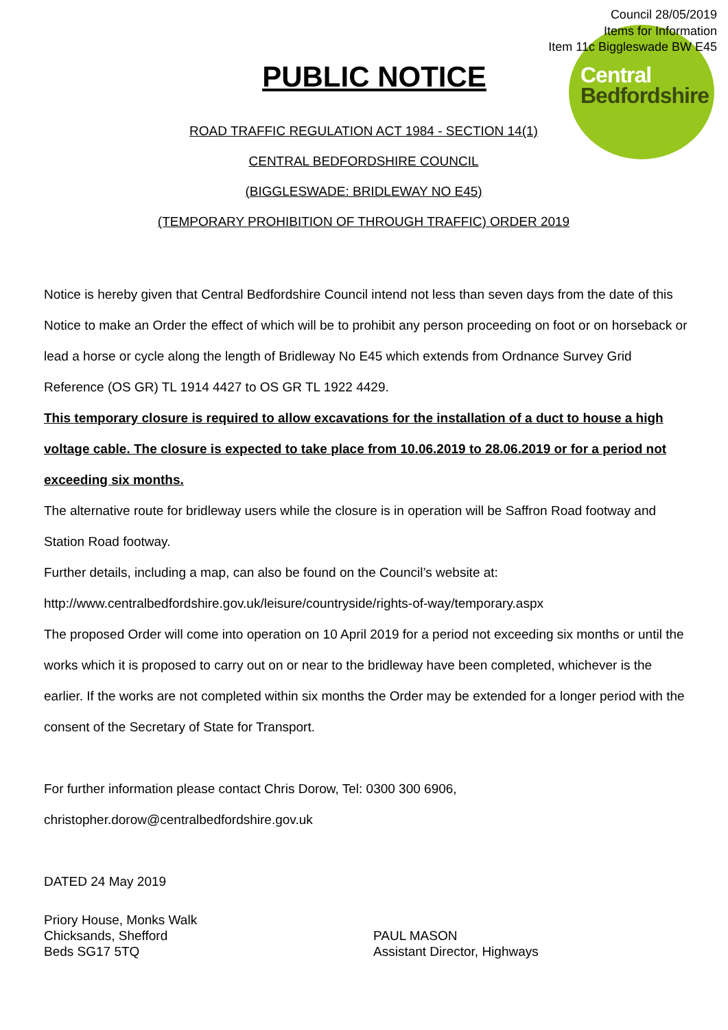Central
Bedfordshire
Council 28/05/2019
Items for Information
Item 11c Biggleswade BW E45
PUBLIC NOTICE
ROAD TRAFFIC REGULATION ACT 1984 - SECTION 14(1)
CENTRAL BEDFORDSHIRE COUNCIL
(BIGGLESWADE: BRIDLEWAY NO E45)
(TEMPORARY PROHIBITION OF THROUGH TRAFFIC) ORDER 2019
Notice is hereby given that Central Bedfordshire Council intend not less than seven days from the date of this Notice to make an Order the effect of which will be to prohibit any person proceeding on foot or on horseback or lead a horse or cycle along the length of Bridleway No E45 which extends from Ordnance Survey Grid Reference (OS GR) TL 1914 4427 to OS GR TL 1922 4429.
This temporary closure is required to allow excavations for the installation of a duct to house a high voltage cable. The closure is expected to take place from 10.06.2019 to 28.06.2019 or for a period not exceeding six months.
The alternative route for bridleway users while the closure is in operation will be Saffron Road footway and Station Road footway.
Further details, including a map, can also be found on the Council’s website at:
http://www.centralbedfordshire.gov.uk/leisure/countryside/rights-of-way/temporary.aspx
The proposed Order will come into operation on 10 April 2019 for a period not exceeding six months or until the works which it is proposed to carry out on or near to the bridleway have been completed, whichever is the earlier. If the works are not completed within six months the Order may be extended for a longer period with the consent of the Secretary of State for Transport.
For further information please contact Chris Dorow, Tel: 0300 300 6906,
christopher.dorow@centralbedfordshire.gov.uk
DATED 24 May 2019
Priory House, Monks Walk
Chicksands, Shefford
Beds SG17 5TQ
PAUL MASON
Assistant Director, Highways